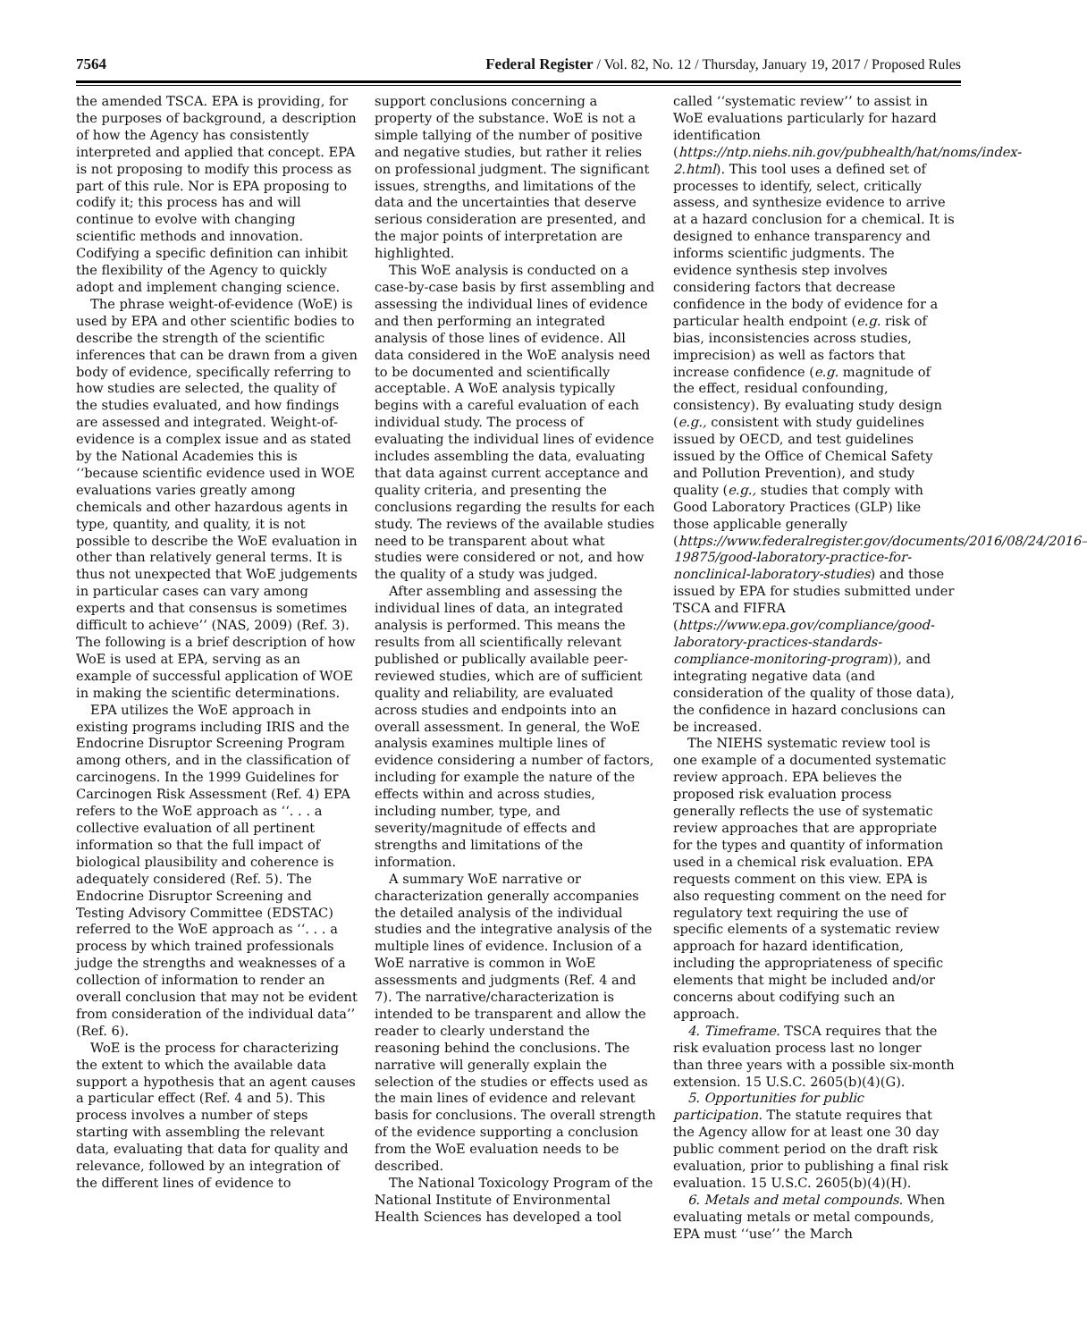7564 Federal Register / Vol. 82, No. 12 / Thursday, January 19, 2017 / Proposed Rules
the amended TSCA. EPA is providing, for the purposes of background, a description of how the Agency has consistently interpreted and applied that concept. EPA is not proposing to modify this process as part of this rule. Nor is EPA proposing to codify it; this process has and will continue to evolve with changing scientific methods and innovation. Codifying a specific definition can inhibit the flexibility of the Agency to quickly adopt and implement changing science.
The phrase weight-of-evidence (WoE) is used by EPA and other scientific bodies to describe the strength of the scientific inferences that can be drawn from a given body of evidence, specifically referring to how studies are selected, the quality of the studies evaluated, and how findings are assessed and integrated. Weight-of-evidence is a complex issue and as stated by the National Academies this is ‘‘because scientific evidence used in WOE evaluations varies greatly among chemicals and other hazardous agents in type, quantity, and quality, it is not possible to describe the WoE evaluation in other than relatively general terms. It is thus not unexpected that WoE judgements in particular cases can vary among experts and that consensus is sometimes difficult to achieve’’ (NAS, 2009) (Ref. 3). The following is a brief description of how WoE is used at EPA, serving as an example of successful application of WOE in making the scientific determinations.
EPA utilizes the WoE approach in existing programs including IRIS and the Endocrine Disruptor Screening Program among others, and in the classification of carcinogens. In the 1999 Guidelines for Carcinogen Risk Assessment (Ref. 4) EPA refers to the WoE approach as ‘‘. . . a collective evaluation of all pertinent information so that the full impact of biological plausibility and coherence is adequately considered (Ref. 5). The Endocrine Disruptor Screening and Testing Advisory Committee (EDSTAC) referred to the WoE approach as ‘‘. . . a process by which trained professionals judge the strengths and weaknesses of a collection of information to render an overall conclusion that may not be evident from consideration of the individual data’’ (Ref. 6).
WoE is the process for characterizing the extent to which the available data support a hypothesis that an agent causes a particular effect (Ref. 4 and 5). This process involves a number of steps starting with assembling the relevant data, evaluating that data for quality and relevance, followed by an integration of the different lines of evidence to
support conclusions concerning a property of the substance. WoE is not a simple tallying of the number of positive and negative studies, but rather it relies on professional judgment. The significant issues, strengths, and limitations of the data and the uncertainties that deserve serious consideration are presented, and the major points of interpretation are highlighted.
This WoE analysis is conducted on a case-by-case basis by first assembling and assessing the individual lines of evidence and then performing an integrated analysis of those lines of evidence. All data considered in the WoE analysis need to be documented and scientifically acceptable. A WoE analysis typically begins with a careful evaluation of each individual study. The process of evaluating the individual lines of evidence includes assembling the data, evaluating that data against current acceptance and quality criteria, and presenting the conclusions regarding the results for each study. The reviews of the available studies need to be transparent about what studies were considered or not, and how the quality of a study was judged.
After assembling and assessing the individual lines of data, an integrated analysis is performed. This means the results from all scientifically relevant published or publically available peer-reviewed studies, which are of sufficient quality and reliability, are evaluated across studies and endpoints into an overall assessment. In general, the WoE analysis examines multiple lines of evidence considering a number of factors, including for example the nature of the effects within and across studies, including number, type, and severity/magnitude of effects and strengths and limitations of the information.
A summary WoE narrative or characterization generally accompanies the detailed analysis of the individual studies and the integrative analysis of the multiple lines of evidence. Inclusion of a WoE narrative is common in WoE assessments and judgments (Ref. 4 and 7). The narrative/characterization is intended to be transparent and allow the reader to clearly understand the reasoning behind the conclusions. The narrative will generally explain the selection of the studies or effects used as the main lines of evidence and relevant basis for conclusions. The overall strength of the evidence supporting a conclusion from the WoE evaluation needs to be described.
The National Toxicology Program of the National Institute of Environmental Health Sciences has developed a tool
called ‘‘systematic review’’ to assist in WoE evaluations particularly for hazard identification (https://ntp.niehs.nih.gov/pubhealth/hat/noms/index-2.html). This tool uses a defined set of processes to identify, select, critically assess, and synthesize evidence to arrive at a hazard conclusion for a chemical. It is designed to enhance transparency and informs scientific judgments. The evidence synthesis step involves considering factors that decrease confidence in the body of evidence for a particular health endpoint (e.g. risk of bias, inconsistencies across studies, imprecision) as well as factors that increase confidence (e.g. magnitude of the effect, residual confounding, consistency). By evaluating study design (e.g., consistent with study guidelines issued by OECD, and test guidelines issued by the Office of Chemical Safety and Pollution Prevention), and study quality (e.g., studies that comply with Good Laboratory Practices (GLP) like those applicable generally (https://www.federalregister.gov/documents/2016/08/24/2016–19875/good-laboratory-practice-for-nonclinical-laboratory-studies) and those issued by EPA for studies submitted under TSCA and FIFRA (https://www.epa.gov/compliance/good-laboratory-practices-standards-compliance-monitoring-program)), and integrating negative data (and consideration of the quality of those data), the confidence in hazard conclusions can be increased.
The NIEHS systematic review tool is one example of a documented systematic review approach. EPA believes the proposed risk evaluation process generally reflects the use of systematic review approaches that are appropriate for the types and quantity of information used in a chemical risk evaluation. EPA requests comment on this view. EPA is also requesting comment on the need for regulatory text requiring the use of specific elements of a systematic review approach for hazard identification, including the appropriateness of specific elements that might be included and/or concerns about codifying such an approach.
4. Timeframe. TSCA requires that the risk evaluation process last no longer than three years with a possible six-month extension. 15 U.S.C. 2605(b)(4)(G).
5. Opportunities for public participation. The statute requires that the Agency allow for at least one 30 day public comment period on the draft risk evaluation, prior to publishing a final risk evaluation. 15 U.S.C. 2605(b)(4)(H).
6. Metals and metal compounds. When evaluating metals or metal compounds, EPA must ‘‘use’’ the March